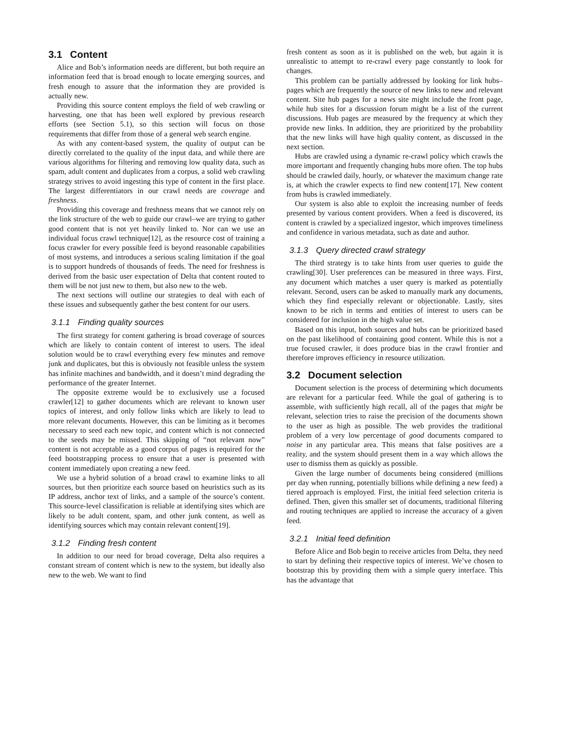3.1 Content
Alice and Bob’s information needs are different, but both require an information feed that is broad enough to locate emerging sources, and fresh enough to assure that the information they are provided is actually new.
Providing this source content employs the field of web crawling or harvesting, one that has been well explored by previous research efforts (see Section 5.1), so this section will focus on those requirements that differ from those of a general web search engine.
As with any content-based system, the quality of output can be directly correlated to the quality of the input data, and while there are various algorithms for filtering and removing low quality data, such as spam, adult content and duplicates from a corpus, a solid web crawling strategy strives to avoid ingesting this type of content in the first place. The largest differentiators in our crawl needs are coverage and freshness.
Providing this coverage and freshness means that we cannot rely on the link structure of the web to guide our crawl–we are trying to gather good content that is not yet heavily linked to. Nor can we use an individual focus crawl technique[12], as the resource cost of training a focus crawler for every possible feed is beyond reasonable capabilities of most systems, and introduces a serious scaling limitation if the goal is to support hundreds of thousands of feeds. The need for freshness is derived from the basic user expectation of Delta that content routed to them will be not just new to them, but also new to the web.
The next sections will outline our strategies to deal with each of these issues and subsequently gather the best content for our users.
3.1.1 Finding quality sources
The first strategy for content gathering is broad coverage of sources which are likely to contain content of interest to users. The ideal solution would be to crawl everything every few minutes and remove junk and duplicates, but this is obviously not feasible unless the system has infinite machines and bandwidth, and it doesn’t mind degrading the performance of the greater Internet.
The opposite extreme would be to exclusively use a focused crawler[12] to gather documents which are relevant to known user topics of interest, and only follow links which are likely to lead to more relevant documents. However, this can be limiting as it becomes necessary to seed each new topic, and content which is not connected to the seeds may be missed. This skipping of “not relevant now” content is not acceptable as a good corpus of pages is required for the feed bootstrapping process to ensure that a user is presented with content immediately upon creating a new feed.
We use a hybrid solution of a broad crawl to examine links to all sources, but then prioritize each source based on heuristics such as its IP address, anchor text of links, and a sample of the source’s content. This source-level classification is reliable at identifying sites which are likely to be adult content, spam, and other junk content, as well as identifying sources which may contain relevant content[19].
3.1.2 Finding fresh content
In addition to our need for broad coverage, Delta also requires a constant stream of content which is new to the system, but ideally also new to the web. We want to find
fresh content as soon as it is published on the web, but again it is unrealistic to attempt to re-crawl every page constantly to look for changes.
This problem can be partially addressed by looking for link hubs–pages which are frequently the source of new links to new and relevant content. Site hub pages for a news site might include the front page, while hub sites for a discussion forum might be a list of the current discussions. Hub pages are measured by the frequency at which they provide new links. In addition, they are prioritized by the probability that the new links will have high quality content, as discussed in the next section.
Hubs are crawled using a dynamic re-crawl policy which crawls the more important and frequently changing hubs more often. The top hubs should be crawled daily, hourly, or whatever the maximum change rate is, at which the crawler expects to find new content[17]. New content from hubs is crawled immediately.
Our system is also able to exploit the increasing number of feeds presented by various content providers. When a feed is discovered, its content is crawled by a specialized ingestor, which improves timeliness and confidence in various metadata, such as date and author.
3.1.3 Query directed crawl strategy
The third strategy is to take hints from user queries to guide the crawling[30]. User preferences can be measured in three ways. First, any document which matches a user query is marked as potentially relevant. Second, users can be asked to manually mark any documents, which they find especially relevant or objectionable. Lastly, sites known to be rich in terms and entities of interest to users can be considered for inclusion in the high value set.
Based on this input, both sources and hubs can be prioritized based on the past likelihood of containing good content. While this is not a true focused crawler, it does produce bias in the crawl frontier and therefore improves efficiency in resource utilization.
3.2 Document selection
Document selection is the process of determining which documents are relevant for a particular feed. While the goal of gathering is to assemble, with sufficiently high recall, all of the pages that might be relevant, selection tries to raise the precision of the documents shown to the user as high as possible. The web provides the traditional problem of a very low percentage of good documents compared to noise in any particular area. This means that false positives are a reality, and the system should present them in a way which allows the user to dismiss them as quickly as possible.
Given the large number of documents being considered (millions per day when running, potentially billions while defining a new feed) a tiered approach is employed. First, the initial feed selection criteria is defined. Then, given this smaller set of documents, traditional filtering and routing techniques are applied to increase the accuracy of a given feed.
3.2.1 Initial feed definition
Before Alice and Bob begin to receive articles from Delta, they need to start by defining their respective topics of interest. We’ve chosen to bootstrap this by providing them with a simple query interface. This has the advantage that